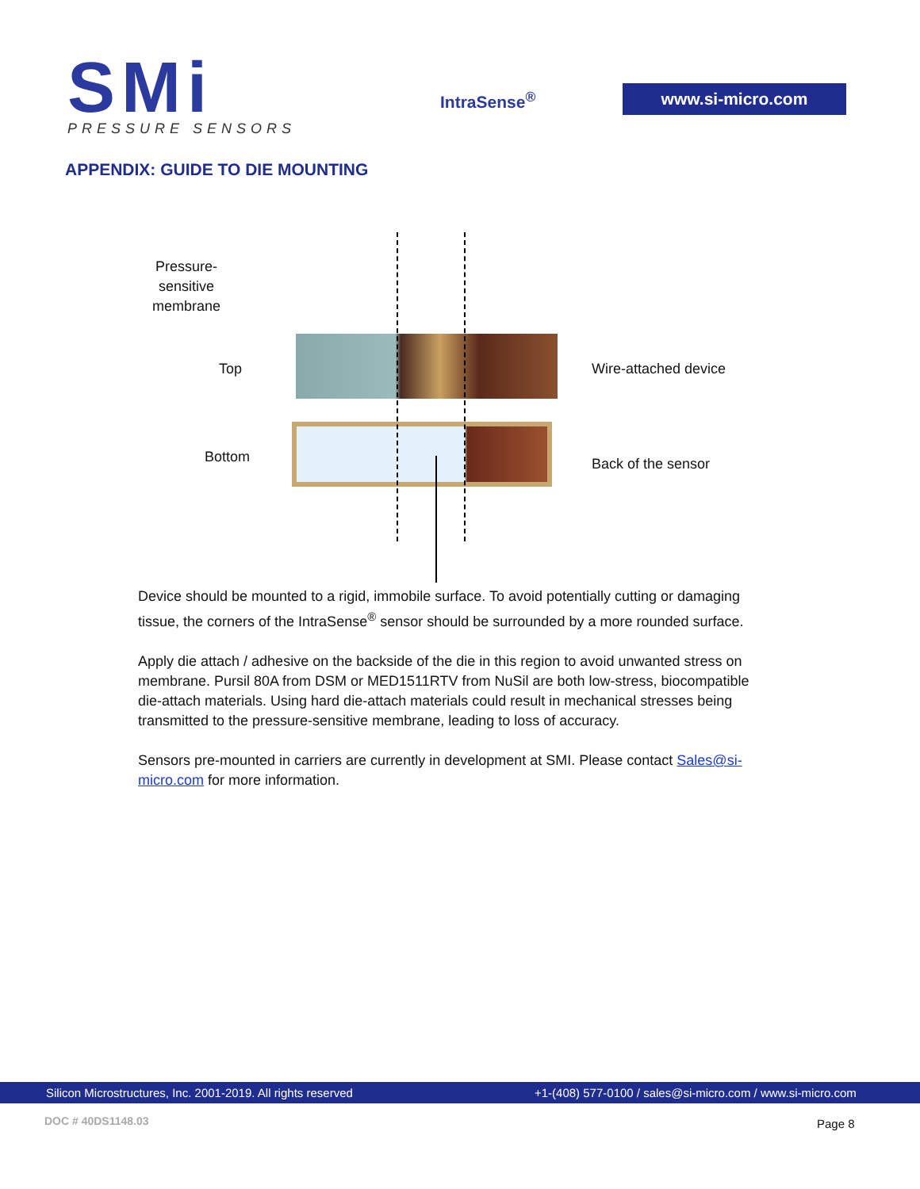SMi PRESSURE SENSORS
IntraSense<sup>®</sup> www.si-micro.com
APPENDIX: GUIDE TO DIE MOUNTING
Pressure-
sensitive
membrane
Top
Bottom
Wire-attached device
Back of the sensor
Device should be mounted to a rigid, immobile surface. To avoid potentially cutting or damaging tissue, the corners of the IntraSense<sup>®</sup> sensor should be surrounded by a more rounded surface.
Apply die attach / adhesive on the backside of the die in this region to avoid unwanted stress on membrane. Pursil 80A from DSM or MED1511RTV from NuSil are both low-stress, biocompatible die-attach materials. Using hard die-attach materials could result in mechanical stresses being transmitted to the pressure-sensitive membrane, leading to loss of accuracy.
Sensors pre-mounted in carriers are currently in development at SMI. Please contact Sales@si-micro.com for more information.
Silicon Microstructures, Inc. 2001-2019. All rights reserved +1-(408) 577-0100 / sales@si-micro.com / www.si-micro.com
DOC # 40DS1148.03 Page 8